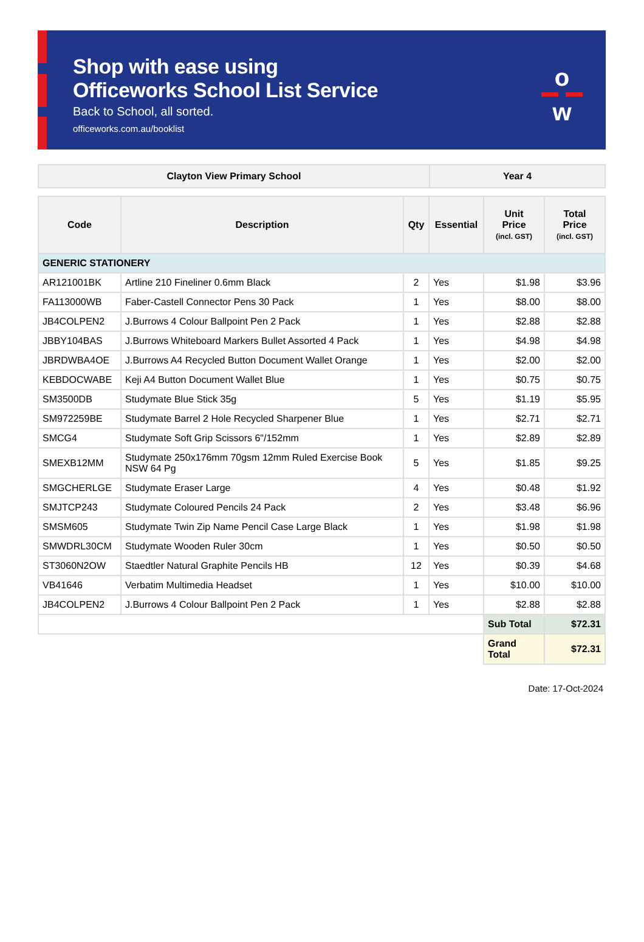Shop with ease using
Officeworks School List Service
Back to School, all sorted.
officeworks.com.au/booklist
o
w
| Clayton View Primary School | Year 4 |
| --- | --- |
| Code | Description | Qty | Essential | Unit Price (incl. GST) | Total Price (incl. GST) |
| --- | --- | --- | --- | --- | --- |
| GENERIC STATIONERY | | | | | |
| AR121001BK | Artline 210 Fineliner 0.6mm Black | 2 | Yes | $1.98 | $3.96 |
| FA113000WB | Faber-Castell Connector Pens 30 Pack | 1 | Yes | $8.00 | $8.00 |
| JB4COLPEN2 | J.Burrows 4 Colour Ballpoint Pen 2 Pack | 1 | Yes | $2.88 | $2.88 |
| JBBY104BAS | J.Burrows Whiteboard Markers Bullet Assorted 4 Pack | 1 | Yes | $4.98 | $4.98 |
| JBRDWBA4OE | J.Burrows A4 Recycled Button Document Wallet Orange | 1 | Yes | $2.00 | $2.00 |
| KEBDOCWABE | Keji A4 Button Document Wallet Blue | 1 | Yes | $0.75 | $0.75 |
| SM3500DB | Studymate Blue Stick 35g | 5 | Yes | $1.19 | $5.95 |
| SM972259BE | Studymate Barrel 2 Hole Recycled Sharpener Blue | 1 | Yes | $2.71 | $2.71 |
| SMCG4 | Studymate Soft Grip Scissors 6"/152mm | 1 | Yes | $2.89 | $2.89 |
| SMEXB12MM | Studymate 250x176mm 70gsm 12mm Ruled Exercise Book NSW 64 Pg | 5 | Yes | $1.85 | $9.25 |
| SMGCHERLGE | Studymate Eraser Large | 4 | Yes | $0.48 | $1.92 |
| SMJTCP243 | Studymate Coloured Pencils 24 Pack | 2 | Yes | $3.48 | $6.96 |
| SMSM605 | Studymate Twin Zip Name Pencil Case Large Black | 1 | Yes | $1.98 | $1.98 |
| SMWDRL30CM | Studymate Wooden Ruler 30cm | 1 | Yes | $0.50 | $0.50 |
| ST3060N2OW | Staedtler Natural Graphite Pencils HB | 12 | Yes | $0.39 | $4.68 |
| VB41646 | Verbatim Multimedia Headset | 1 | Yes | $10.00 | $10.00 |
| JB4COLPEN2 | J.Burrows 4 Colour Ballpoint Pen 2 Pack | 1 | Yes | $2.88 | $2.88 |
| | | | | Sub Total | $72.31 |
| | | | | Grand Total | $72.31 |
Date: 17-Oct-2024